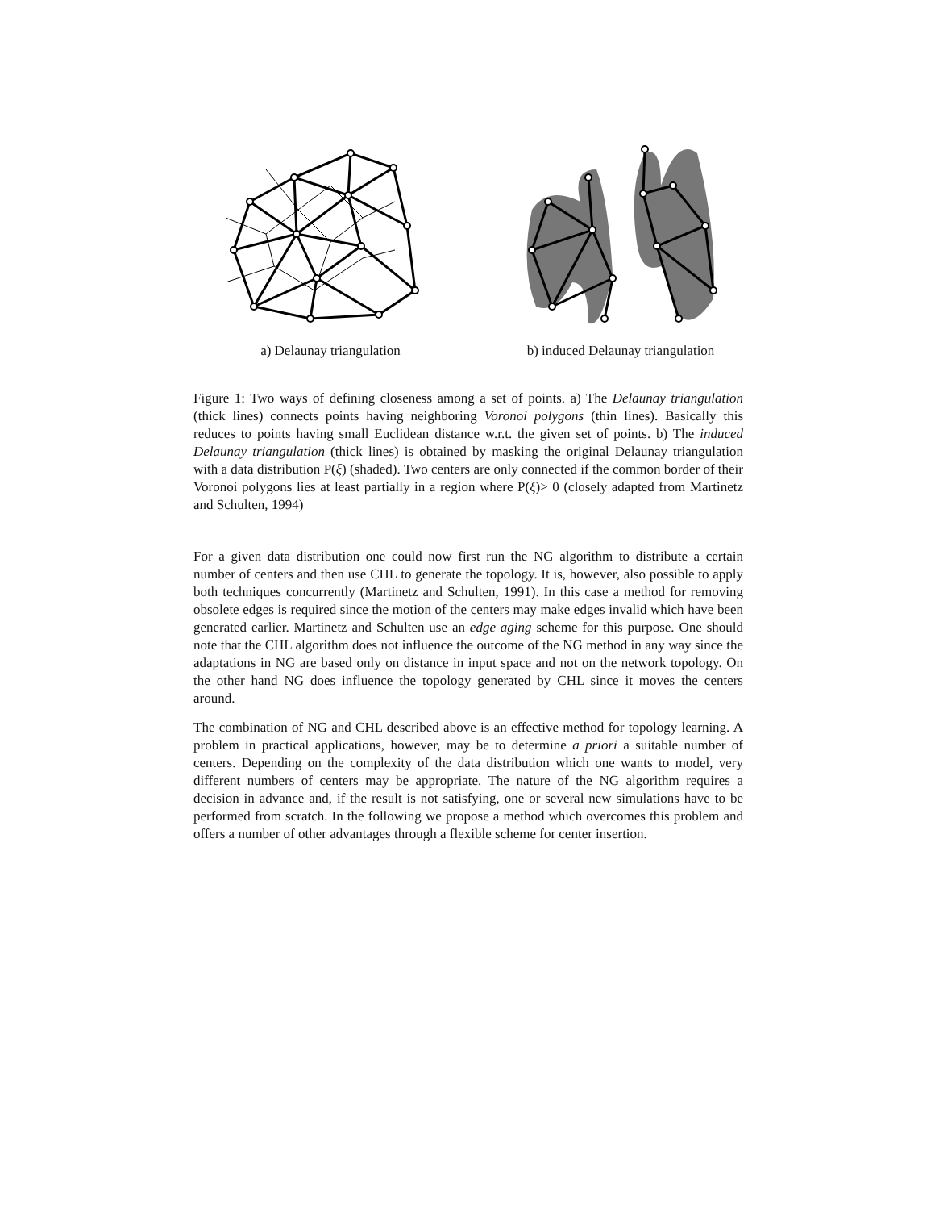a) Delaunay triangulation b) induced Delaunay triangulation
Figure 1: Two ways of defining closeness among a set of points. a) The Delaunay triangulation (thick lines) connects points having neighboring Voronoi polygons (thin lines). Basically this reduces to points having small Euclidean distance w.r.t. the given set of points. b) The induced Delaunay triangulation (thick lines) is obtained by masking the original Delaunay triangulation with a data distribution P(ξ) (shaded). Two centers are only connected if the common border of their Voronoi polygons lies at least partially in a region where P(ξ)> 0 (closely adapted from Martinetz and Schulten, 1994)
For a given data distribution one could now first run the NG algorithm to distribute a certain number of centers and then use CHL to generate the topology. It is, however, also possible to apply both techniques concurrently (Martinetz and Schulten, 1991). In this case a method for removing obsolete edges is required since the motion of the centers may make edges invalid which have been generated earlier. Martinetz and Schulten use an edge aging scheme for this purpose. One should note that the CHL algorithm does not influence the outcome of the NG method in any way since the adaptations in NG are based only on distance in input space and not on the network topology. On the other hand NG does influence the topology generated by CHL since it moves the centers around.
The combination of NG and CHL described above is an effective method for topology learning. A problem in practical applications, however, may be to determine a priori a suitable number of centers. Depending on the complexity of the data distribution which one wants to model, very different numbers of centers may be appropriate. The nature of the NG algorithm requires a decision in advance and, if the result is not satisfying, one or several new simulations have to be performed from scratch. In the following we propose a method which overcomes this problem and offers a number of other advantages through a flexible scheme for center insertion.